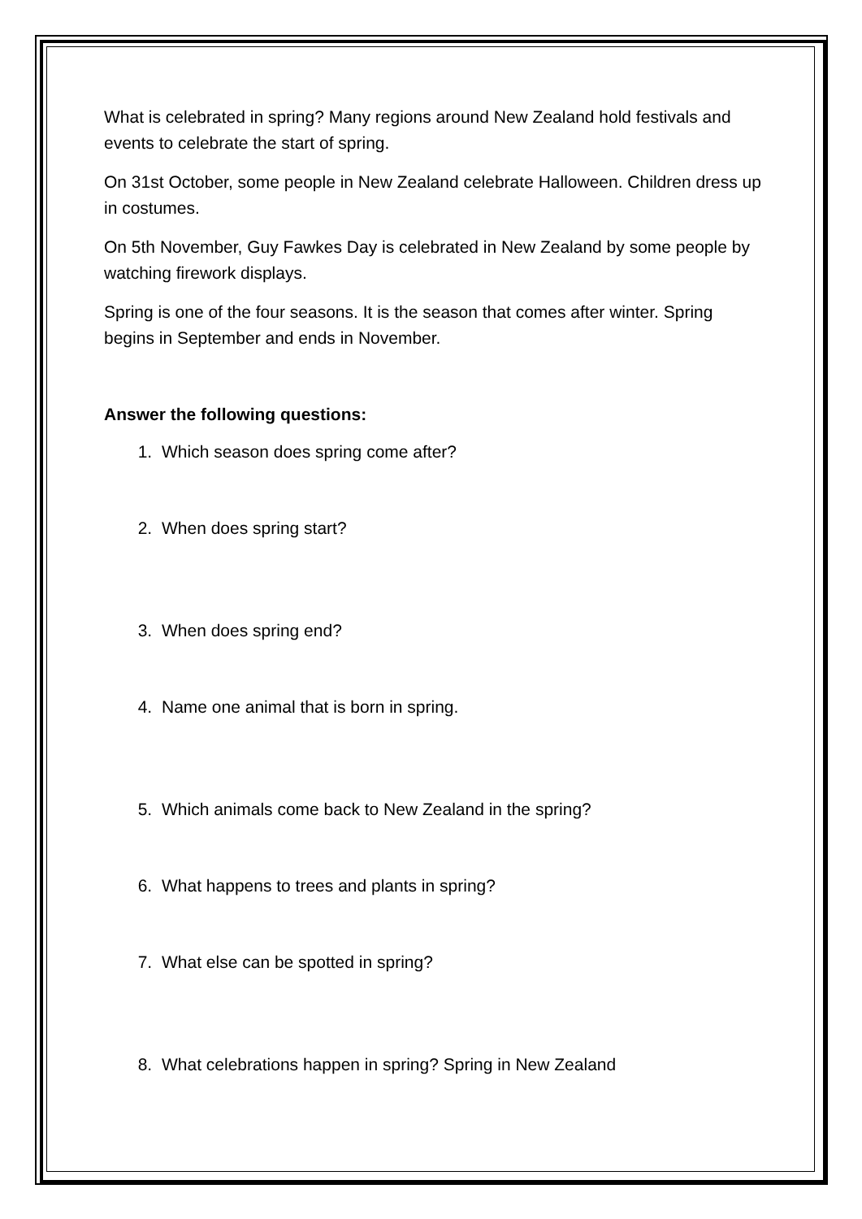What is celebrated in spring? Many regions around New Zealand hold festivals and events to celebrate the start of spring.
On 31st October, some people in New Zealand celebrate Halloween. Children dress up in costumes.
On 5th November, Guy Fawkes Day is celebrated in New Zealand by some people by watching firework displays.
Spring is one of the four seasons. It is the season that comes after winter. Spring begins in September and ends in November.
Answer the following questions:
1. Which season does spring come after?
2. When does spring start?
3. When does spring end?
4. Name one animal that is born in spring.
5. Which animals come back to New Zealand in the spring?
6. What happens to trees and plants in spring?
7. What else can be spotted in spring?
8. What celebrations happen in spring? Spring in New Zealand